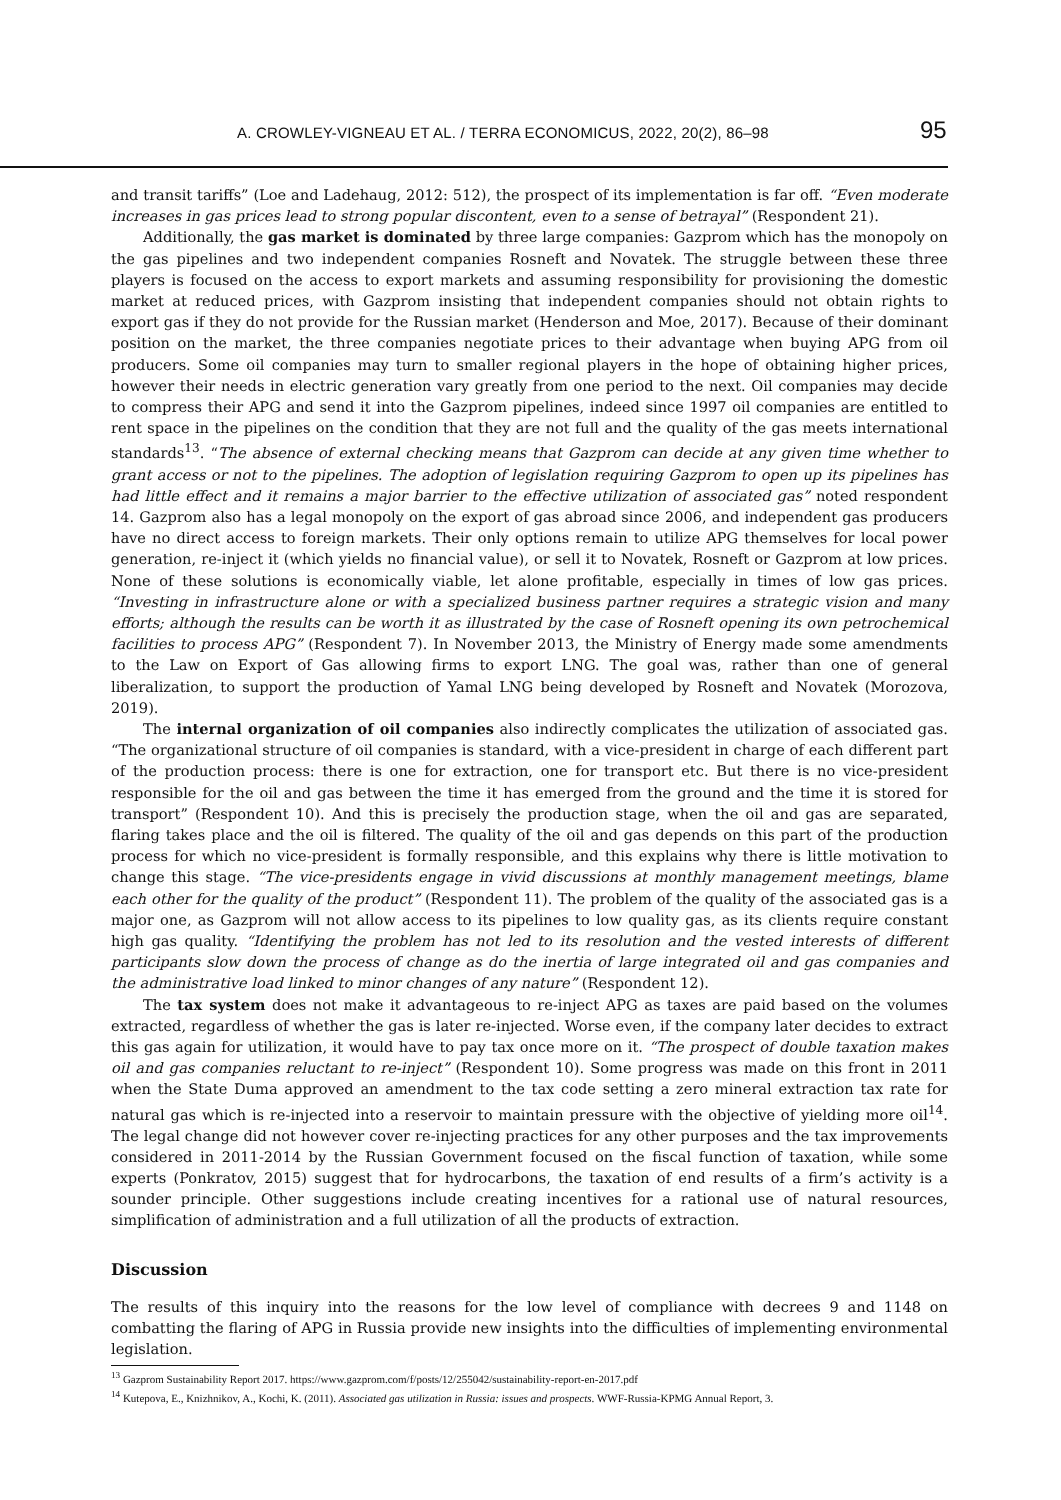A. CROWLEY-VIGNEAU ET AL. / TERRA ECONOMICUS, 2022, 20(2), 86–98 95
and transit tariffs” (Loe and Ladehaug, 2012: 512), the prospect of its implementation is far off. “Even moderate increases in gas prices lead to strong popular discontent, even to a sense of betrayal” (Respondent 21).
Additionally, the gas market is dominated by three large companies: Gazprom which has the monopoly on the gas pipelines and two independent companies Rosneft and Novatek. The struggle between these three players is focused on the access to export markets and assuming responsibility for provisioning the domestic market at reduced prices, with Gazprom insisting that independent companies should not obtain rights to export gas if they do not provide for the Russian market (Henderson and Moe, 2017). Because of their dominant position on the market, the three companies negotiate prices to their advantage when buying APG from oil producers. Some oil companies may turn to smaller regional players in the hope of obtaining higher prices, however their needs in electric generation vary greatly from one period to the next. Oil companies may decide to compress their APG and send it into the Gazprom pipelines, indeed since 1997 oil companies are entitled to rent space in the pipelines on the condition that they are not full and the quality of the gas meets international standards<sup>13</sup>. “The absence of external checking means that Gazprom can decide at any given time whether to grant access or not to the pipelines. The adoption of legislation requiring Gazprom to open up its pipelines has had little effect and it remains a major barrier to the effective utilization of associated gas” noted respondent 14. Gazprom also has a legal monopoly on the export of gas abroad since 2006, and independent gas producers have no direct access to foreign markets. Their only options remain to utilize APG themselves for local power generation, re-inject it (which yields no financial value), or sell it to Novatek, Rosneft or Gazprom at low prices. None of these solutions is economically viable, let alone profitable, especially in times of low gas prices. “Investing in infrastructure alone or with a specialized business partner requires a strategic vision and many efforts; although the results can be worth it as illustrated by the case of Rosneft opening its own petrochemical facilities to process APG” (Respondent 7). In November 2013, the Ministry of Energy made some amendments to the Law on Export of Gas allowing firms to export LNG. The goal was, rather than one of general liberalization, to support the production of Yamal LNG being developed by Rosneft and Novatek (Morozova, 2019).
The internal organization of oil companies also indirectly complicates the utilization of associated gas. “The organizational structure of oil companies is standard, with a vice-president in charge of each different part of the production process: there is one for extraction, one for transport etc. But there is no vice-president responsible for the oil and gas between the time it has emerged from the ground and the time it is stored for transport” (Respondent 10). And this is precisely the production stage, when the oil and gas are separated, flaring takes place and the oil is filtered. The quality of the oil and gas depends on this part of the production process for which no vice-president is formally responsible, and this explains why there is little motivation to change this stage. “The vice-presidents engage in vivid discussions at monthly management meetings, blame each other for the quality of the product” (Respondent 11). The problem of the quality of the associated gas is a major one, as Gazprom will not allow access to its pipelines to low quality gas, as its clients require constant high gas quality. “Identifying the problem has not led to its resolution and the vested interests of different participants slow down the process of change as do the inertia of large integrated oil and gas companies and the administrative load linked to minor changes of any nature” (Respondent 12).
The tax system does not make it advantageous to re-inject APG as taxes are paid based on the volumes extracted, regardless of whether the gas is later re-injected. Worse even, if the company later decides to extract this gas again for utilization, it would have to pay tax once more on it. “The prospect of double taxation makes oil and gas companies reluctant to re-inject” (Respondent 10). Some progress was made on this front in 2011 when the State Duma approved an amendment to the tax code setting a zero mineral extraction tax rate for natural gas which is re-injected into a reservoir to maintain pressure with the objective of yielding more oil<sup>14</sup>. The legal change did not however cover re-injecting practices for any other purposes and the tax improvements considered in 2011-2014 by the Russian Government focused on the fiscal function of taxation, while some experts (Ponkratov, 2015) suggest that for hydrocarbons, the taxation of end results of a firm’s activity is a sounder principle. Other suggestions include creating incentives for a rational use of natural resources, simplification of administration and a full utilization of all the products of extraction.
Discussion
The results of this inquiry into the reasons for the low level of compliance with decrees 9 and 1148 on combatting the flaring of APG in Russia provide new insights into the difficulties of implementing environmental legislation.
<sup>13</sup> Gazprom Sustainability Report 2017. https://www.gazprom.com/f/posts/12/255042/sustainability-report-en-2017.pdf
<sup>14</sup> Kutepova, E., Knizhnikov, A., Kochi, K. (2011). Associated gas utilization in Russia: issues and prospects. WWF-Russia-KPMG Annual Report, 3.